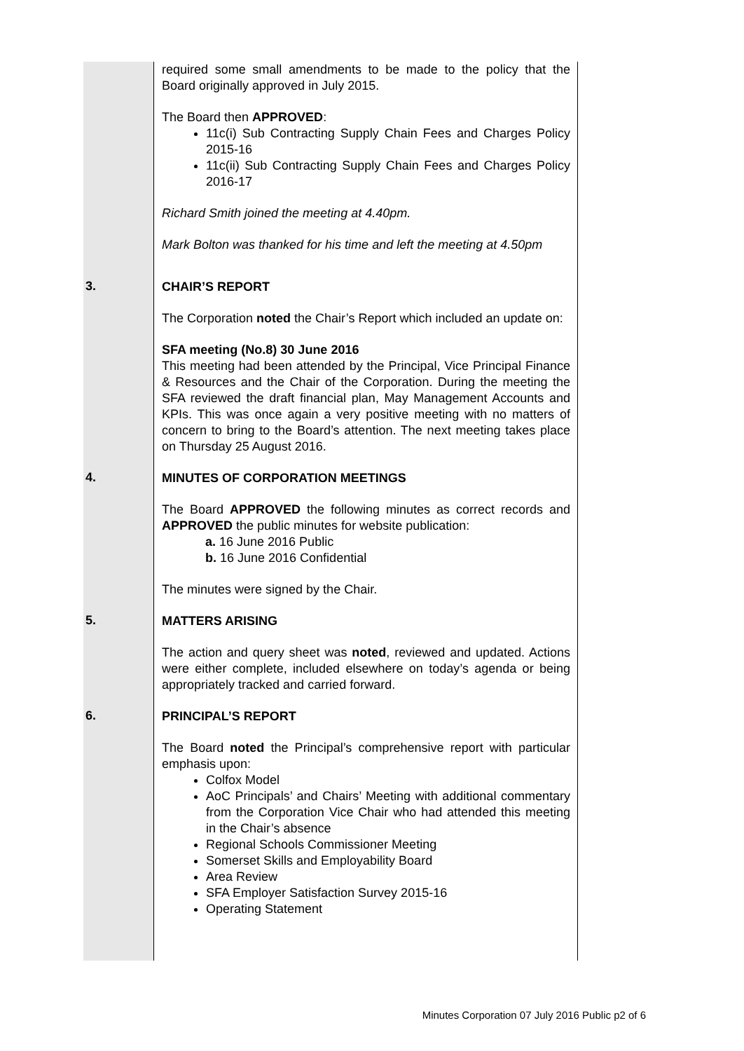| | required some small amendments to be made to the policy that the Board originally approved in July 2015. The Board then APPROVED : 11c(i) Sub Contracting Supply Chain Fees and Charges Policy 2015-16 11c(ii) Sub Contracting Supply Chain Fees and Charges Policy 2016-17 Richard Smith joined the meeting at 4.40pm. Mark Bolton was thanked for his time and left the meeting at 4.50pm |
| 3. | CHAIR’S REPORT The Corporation noted the Chair’s Report which included an update on: SFA meeting (No.8) 30 June 2016 This meeting had been attended by the Principal, Vice Principal Finance & Resources and the Chair of the Corporation. During the meeting the SFA reviewed the draft financial plan, May Management Accounts and KPIs. This was once again a very positive meeting with no matters of concern to bring to the Board’s attention. The next meeting takes place on Thursday 25 August 2016. |
| 4. | MINUTES OF CORPORATION MEETINGS The Board APPROVED the following minutes as correct records and APPROVED the public minutes for website publication: a. 16 June 2016 Public b. 16 June 2016 Confidential The minutes were signed by the Chair. |
| 5. | MATTERS ARISING The action and query sheet was noted , reviewed and updated. Actions were either complete, included elsewhere on today’s agenda or being appropriately tracked and carried forward. |
| 6. | PRINCIPAL’S REPORT The Board noted the Principal’s comprehensive report with particular emphasis upon: Colfox Model AoC Principals’ and Chairs’ Meeting with additional commentary from the Corporation Vice Chair who had attended this meeting in the Chair’s absence Regional Schools Commissioner Meeting Somerset Skills and Employability Board Area Review SFA Employer Satisfaction Survey 2015-16 Operating Statement |
Minutes Corporation 07 July 2016 Public p2 of 6